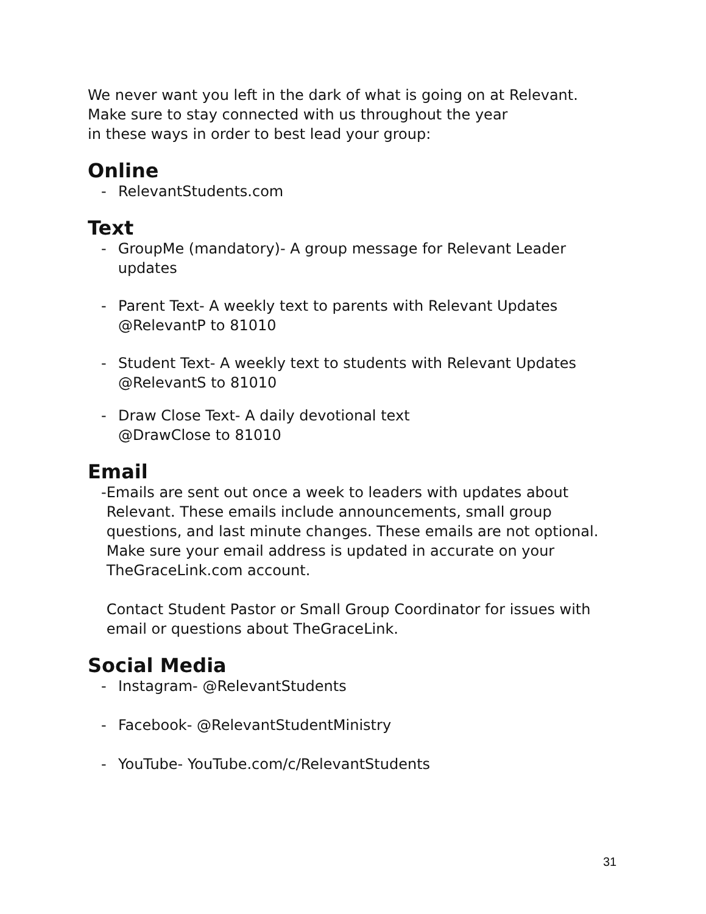We never want you left in the dark of what is going on at Relevant.
Make sure to stay connected with us throughout the year
in these ways in order to best lead your group:
Online
- RelevantStudents.com
Text
- GroupMe (mandatory)- A group message for Relevant Leader updates
- Parent Text- A weekly text to parents with Relevant Updates
@RelevantP to 81010
- Student Text- A weekly text to students with Relevant Updates
@RelevantS to 81010
- Draw Close Text- A daily devotional text
@DrawClose to 81010
Email
- Emails are sent out once a week to leaders with updates about Relevant. These emails include announcements, small group questions, and last minute changes. These emails are not optional. Make sure your email address is updated in accurate on your TheGraceLink.com account.
Contact Student Pastor or Small Group Coordinator for issues with email or questions about TheGraceLink.
Social Media
- Instagram- @RelevantStudents
- Facebook- @RelevantStudentMinistry
- YouTube- YouTube.com/c/RelevantStudents
31